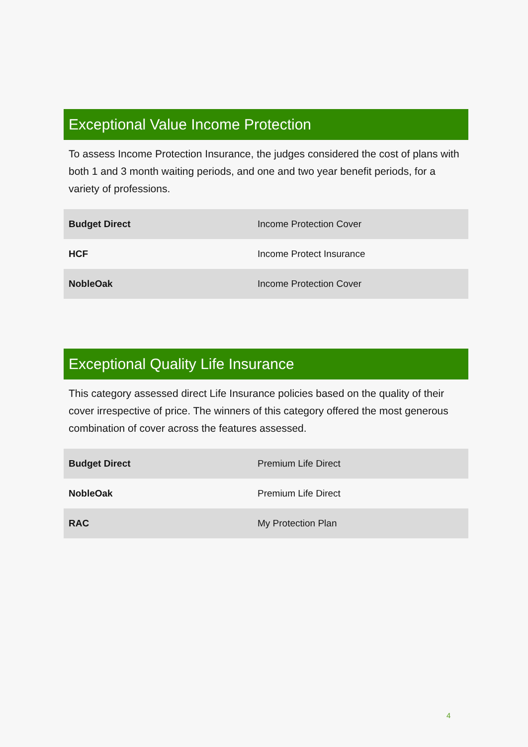Exceptional Value Income Protection
To assess Income Protection Insurance, the judges considered the cost of plans with both 1 and 3 month waiting periods, and one and two year benefit periods, for a variety of professions.
| Budget Direct | Income Protection Cover |
| HCF | Income Protect Insurance |
| NobleOak | Income Protection Cover |
Exceptional Quality Life Insurance
This category assessed direct Life Insurance policies based on the quality of their cover irrespective of price. The winners of this category offered the most generous combination of cover across the features assessed.
| Budget Direct | Premium Life Direct |
| NobleOak | Premium Life Direct |
| RAC | My Protection Plan |
4